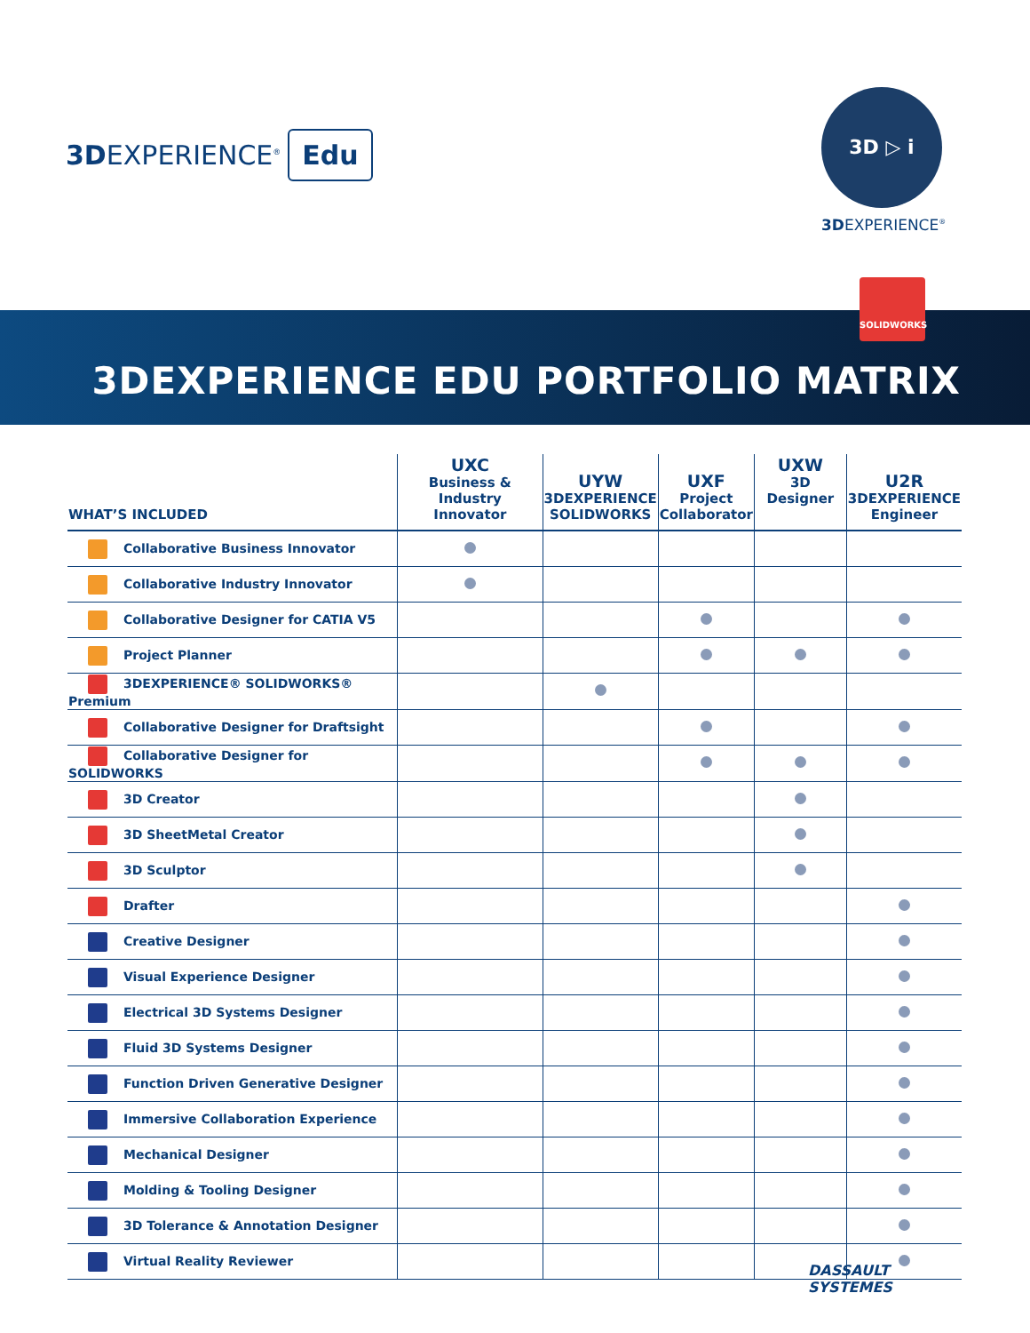3DEXPERIENCE<sup>®</sup> Edu
3D ▷ i
3DEXPERIENCE<sup>®</sup>
SOLIDWORKS
3DEXPERIENCE EDU PORTFOLIO MATRIX
| WHAT’S INCLUDED | UXC Business & Industry Innovator | UYW 3DEXPERIENCE SOLIDWORKS | UXF Project Collaborator | UXW 3D Designer | U2R 3DEXPERIENCE Engineer |
| --- | --- | --- | --- | --- | --- |
| Collaborative Business Innovator | | | | | |
| Collaborative Industry Innovator | | | | | |
| Collaborative Designer for CATIA V5 | | | | | |
| Project Planner | | | | | |
| 3DEXPERIENCE® SOLIDWORKS® Premium | | | | | |
| Collaborative Designer for Draftsight | | | | | |
| Collaborative Designer for SOLIDWORKS | | | | | |
| 3D Creator | | | | | |
| 3D SheetMetal Creator | | | | | |
| 3D Sculptor | | | | | |
| Drafter | | | | | |
| Creative Designer | | | | | |
| Visual Experience Designer | | | | | |
| Electrical 3D Systems Designer | | | | | |
| Fluid 3D Systems Designer | | | | | |
| Function Driven Generative Designer | | | | | |
| Immersive Collaboration Experience | | | | | |
| Mechanical Designer | | | | | |
| Molding & Tooling Designer | | | | | |
| 3D Tolerance & Annotation Designer | | | | | |
| Virtual Reality Reviewer | | | | | |
DASSAULT
SYSTEMES